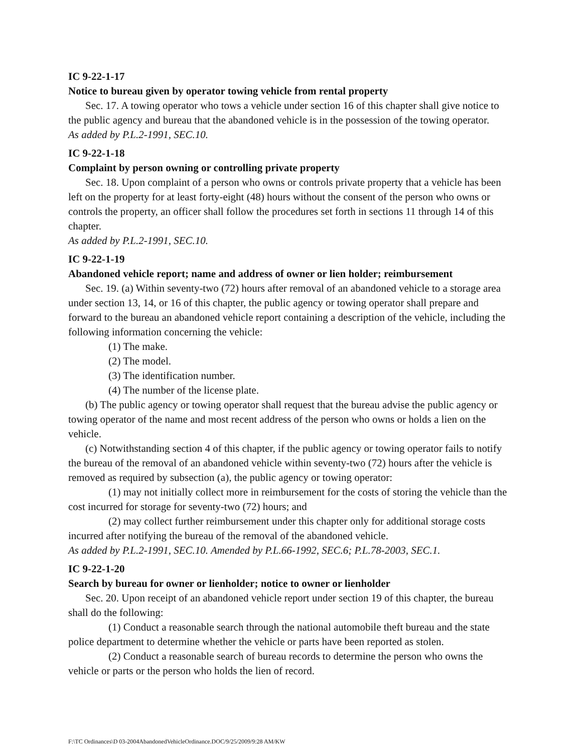IC 9-22-1-17
Notice to bureau given by operator towing vehicle from rental property
Sec. 17. A towing operator who tows a vehicle under section 16 of this chapter shall give notice to the public agency and bureau that the abandoned vehicle is in the possession of the towing operator.
As added by P.L.2-1991, SEC.10.
IC 9-22-1-18
Complaint by person owning or controlling private property
Sec. 18. Upon complaint of a person who owns or controls private property that a vehicle has been left on the property for at least forty-eight (48) hours without the consent of the person who owns or controls the property, an officer shall follow the procedures set forth in sections 11 through 14 of this chapter.
As added by P.L.2-1991, SEC.10.
IC 9-22-1-19
Abandoned vehicle report; name and address of owner or lien holder; reimbursement
Sec. 19. (a) Within seventy-two (72) hours after removal of an abandoned vehicle to a storage area under section 13, 14, or 16 of this chapter, the public agency or towing operator shall prepare and forward to the bureau an abandoned vehicle report containing a description of the vehicle, including the following information concerning the vehicle:
(1) The make.
(2) The model.
(3) The identification number.
(4) The number of the license plate.
(b) The public agency or towing operator shall request that the bureau advise the public agency or towing operator of the name and most recent address of the person who owns or holds a lien on the vehicle.
(c) Notwithstanding section 4 of this chapter, if the public agency or towing operator fails to notify the bureau of the removal of an abandoned vehicle within seventy-two (72) hours after the vehicle is removed as required by subsection (a), the public agency or towing operator:
(1) may not initially collect more in reimbursement for the costs of storing the vehicle than the cost incurred for storage for seventy-two (72) hours; and
(2) may collect further reimbursement under this chapter only for additional storage costs incurred after notifying the bureau of the removal of the abandoned vehicle.
As added by P.L.2-1991, SEC.10. Amended by P.L.66-1992, SEC.6; P.L.78-2003, SEC.1.
IC 9-22-1-20
Search by bureau for owner or lienholder; notice to owner or lienholder
Sec. 20. Upon receipt of an abandoned vehicle report under section 19 of this chapter, the bureau shall do the following:
(1) Conduct a reasonable search through the national automobile theft bureau and the state police department to determine whether the vehicle or parts have been reported as stolen.
(2) Conduct a reasonable search of bureau records to determine the person who owns the vehicle or parts or the person who holds the lien of record.
F:\TC Ordinances\D 03-2004AbandonedVehicleOrdinance.DOC/9/25/2009/9:28 AM/KW